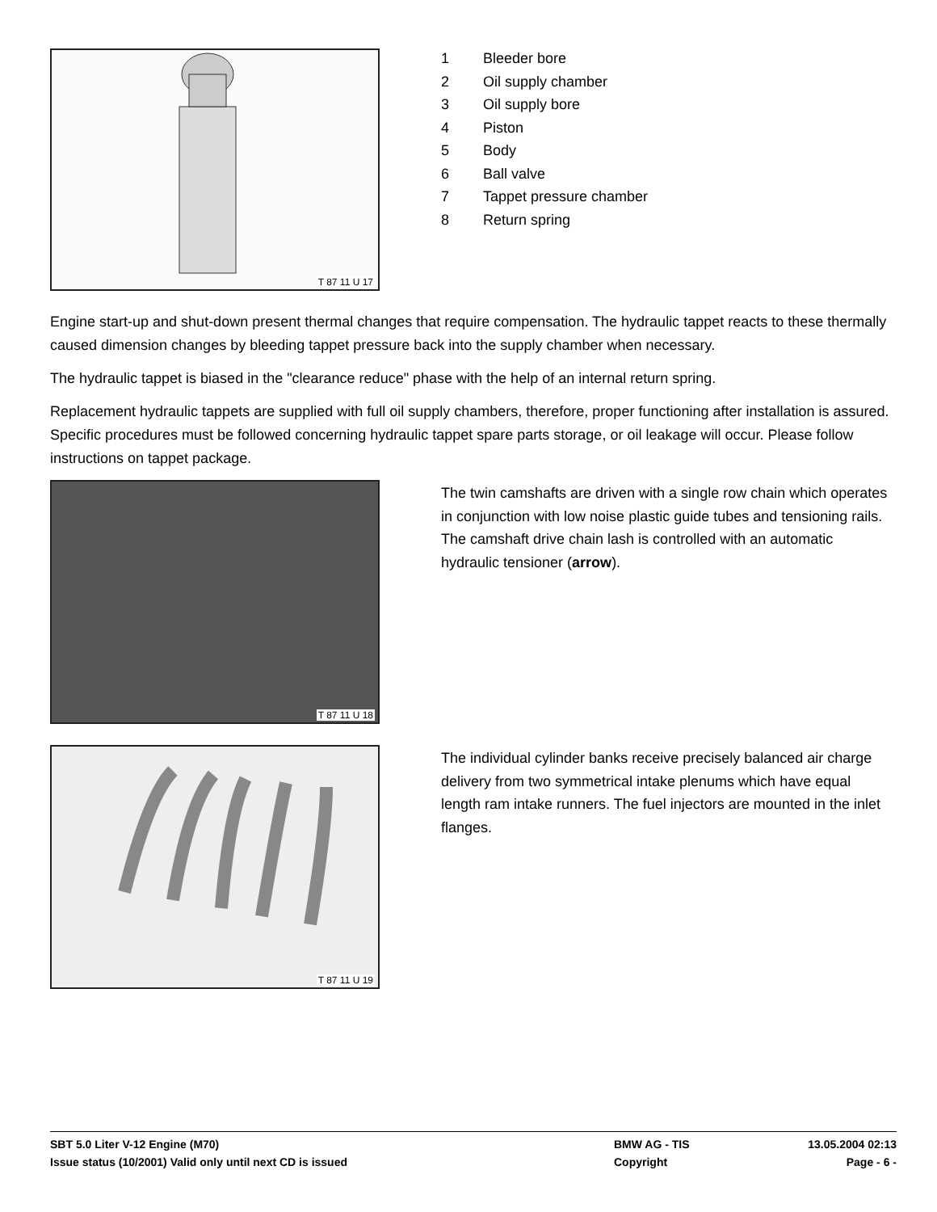T 87 11 U 17
1 Bleeder bore
2 Oil supply chamber
3 Oil supply bore
4 Piston
5 Body
6 Ball valve
7 Tappet pressure chamber
8 Return spring
Engine start-up and shut-down present thermal changes that require compensation. The hydraulic tappet reacts to these thermally caused dimension changes by bleeding tappet pressure back into the supply chamber when necessary.
The hydraulic tappet is biased in the "clearance reduce" phase with the help of an internal return spring.
Replacement hydraulic tappets are supplied with full oil supply chambers, therefore, proper functioning after installation is assured. Specific procedures must be followed concerning hydraulic tappet spare parts storage, or oil leakage will occur. Please follow instructions on tappet package.
T 87 11 U 18
The twin camshafts are driven with a single row chain which operates in conjunction with low noise plastic guide tubes and tensioning rails. The camshaft drive chain lash is controlled with an automatic hydraulic tensioner (arrow).
T 87 11 U 19
The individual cylinder banks receive precisely balanced air charge delivery from two symmetrical intake plenums which have equal length ram intake runners. The fuel injectors are mounted in the inlet flanges.
SBT 5.0 Liter V-12 Engine (M70) BMW AG - TIS 13.05.2004 02:13
Issue status (10/2001) Valid only until next CD is issued Copyright Page - 6 -